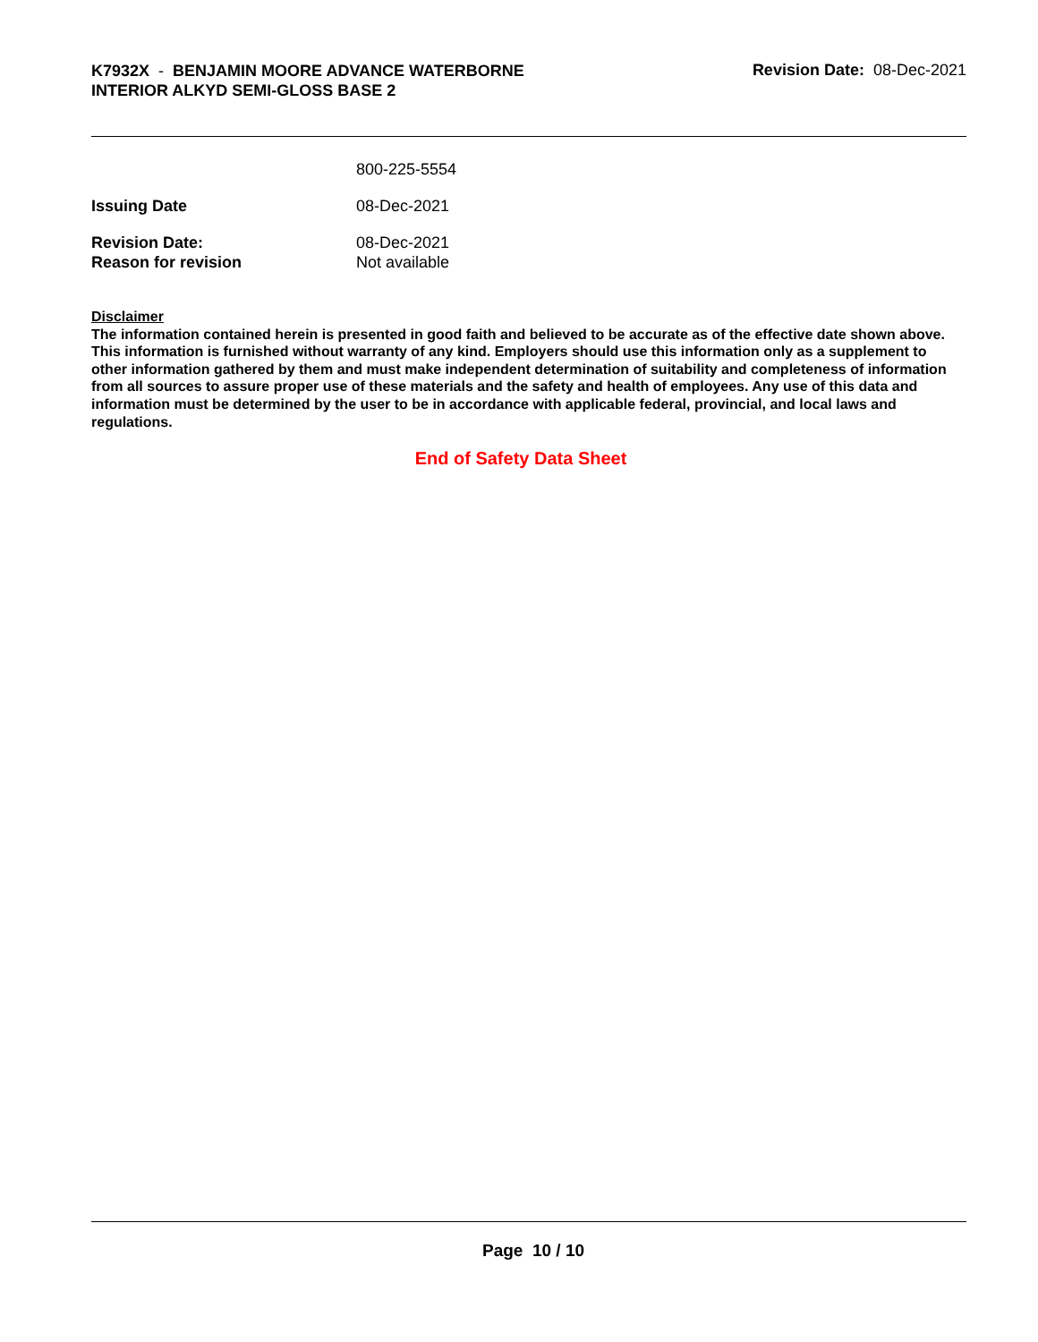K7932X - BENJAMIN MOORE ADVANCE WATERBORNE INTERIOR ALKYD SEMI-GLOSS BASE 2
Revision Date: 08-Dec-2021
800-225-5554
Issuing Date 08-Dec-2021
Revision Date: 08-Dec-2021
Reason for revision Not available
Disclaimer
The information contained herein is presented in good faith and believed to be accurate as of the effective date shown above. This information is furnished without warranty of any kind. Employers should use this information only as a supplement to other information gathered by them and must make independent determination of suitability and completeness of information from all sources to assure proper use of these materials and the safety and health of employees. Any use of this data and information must be determined by the user to be in accordance with applicable federal, provincial, and local laws and regulations.
End of Safety Data Sheet
Page 10 / 10